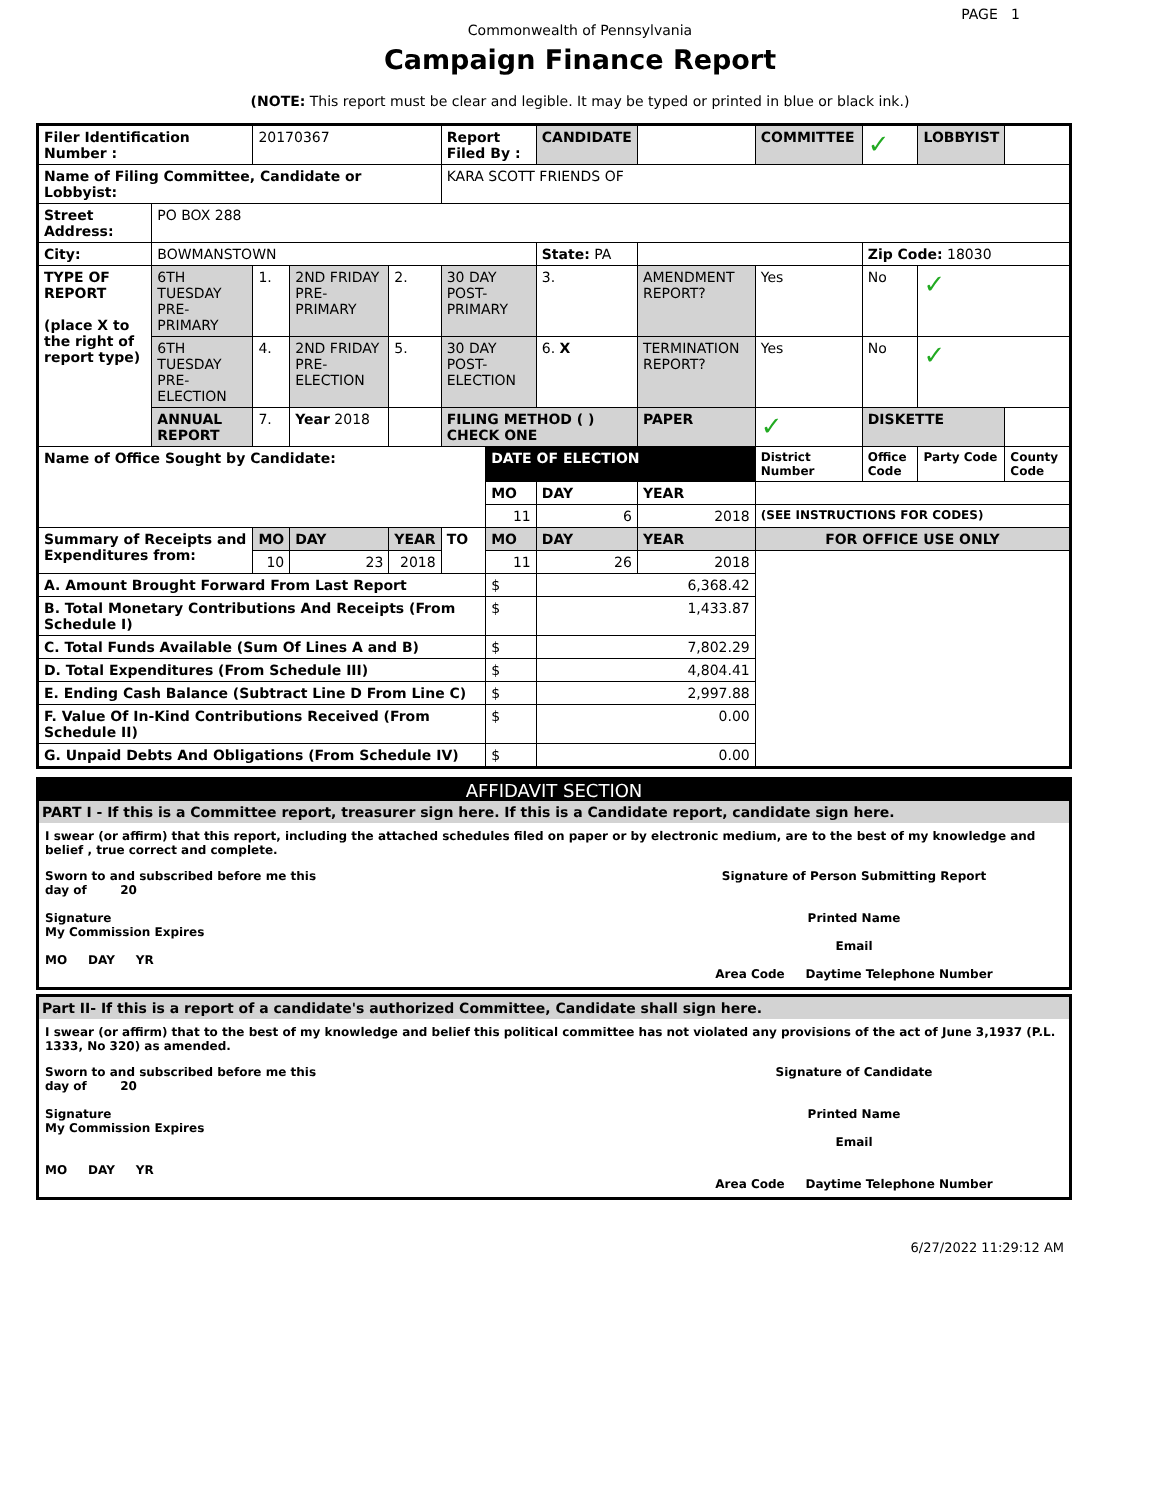PAGE 1
Commonwealth of Pennsylvania
Campaign Finance Report
(NOTE: This report must be clear and legible. It may be typed or printed in blue or black ink.)
| Filer Identification Number : | | 20170367 | | | Report Filed By : | | CANDIDATE | | COMMITTEE | ✓ | LOBBYIST | |
| Name of Filing Committee, Candidate or Lobbyist: | | | | | KARA SCOTT FRIENDS OF | | | | | | | |
| Street Address: | PO BOX 288 | | | | | | | | | | | |
| City: | BOWMANSTOWN | | | | | | State: PA | | | Zip Code: 18030 | | |
| TYPE OF REPORT (place X to the right of report type) | 6TH TUESDAY PRE-PRIMARY | 1. | 2ND FRIDAY PRE-PRIMARY | 2. | 30 DAY POST-PRIMARY | | 3. | AMENDMENT REPORT? | Yes | No | ✓ | |
| | 6TH TUESDAY PRE-ELECTION | 4. | 2ND FRIDAY PRE-ELECTION | 5. | 30 DAY POST-ELECTION | | 6. X | TERMINATION REPORT? | Yes | No | ✓ | |
| | ANNUAL REPORT | 7. | Year 2018 | | FILING METHOD ( ) CHECK ONE | | | PAPER | ✓ | DISKETTE | | |
| Name of Office Sought by Candidate: | | | | | | DATE OF ELECTION | | | District Number | Office Code | Party Code | County Code |
| | | | | | | MO | DAY | YEAR | | | | |
| | | | | | | 11 | 6 | 2018 | (SEE INSTRUCTIONS FOR CODES) | | | |
| Summary of Receipts and Expenditures from: | | MO | DAY | YEAR | TO | MO | DAY | YEAR | FOR OFFICE USE ONLY | | | |
| | | 10 | 23 | 2018 | | 11 | 26 | 2018 | | | | |
| A. Amount Brought Forward From Last Report | | | | | | $ | 6,368.42 | | | | | |
| B. Total Monetary Contributions And Receipts (From Schedule I) | | | | | | $ | 1,433.87 | | | | | |
| C. Total Funds Available (Sum Of Lines A and B) | | | | | | $ | 7,802.29 | | | | | |
| D. Total Expenditures (From Schedule III) | | | | | | $ | 4,804.41 | | | | | |
| E. Ending Cash Balance (Subtract Line D From Line C) | | | | | | $ | 2,997.88 | | | | | |
| F. Value Of In-Kind Contributions Received (From Schedule II) | | | | | | $ | 0.00 | | | | | |
| G. Unpaid Debts And Obligations (From Schedule IV) | | | | | | $ | 0.00 | | | | | |
AFFIDAVIT SECTION
PART I - If this is a Committee report, treasurer sign here. If this is a Candidate report, candidate sign here.
I swear (or affirm) that this report, including the attached schedules filed on paper or by electronic medium, are to the best of my knowledge and belief , true correct and complete.
Sworn to and subscribed before me this
day of 20
Signature
My Commission Expires
MO DAY YR
Signature of Person Submitting Report
Printed Name
Email
Area Code Daytime Telephone Number
Part II- If this is a report of a candidate's authorized Committee, Candidate shall sign here.
I swear (or affirm) that to the best of my knowledge and belief this political committee has not violated any provisions of the act of June 3,1937 (P.L. 1333, No 320) as amended.
Sworn to and subscribed before me this
day of 20
Signature
My Commission Expires
MO DAY YR
Signature of Candidate
Printed Name
Email
Area Code Daytime Telephone Number
6/27/2022 11:29:12 AM